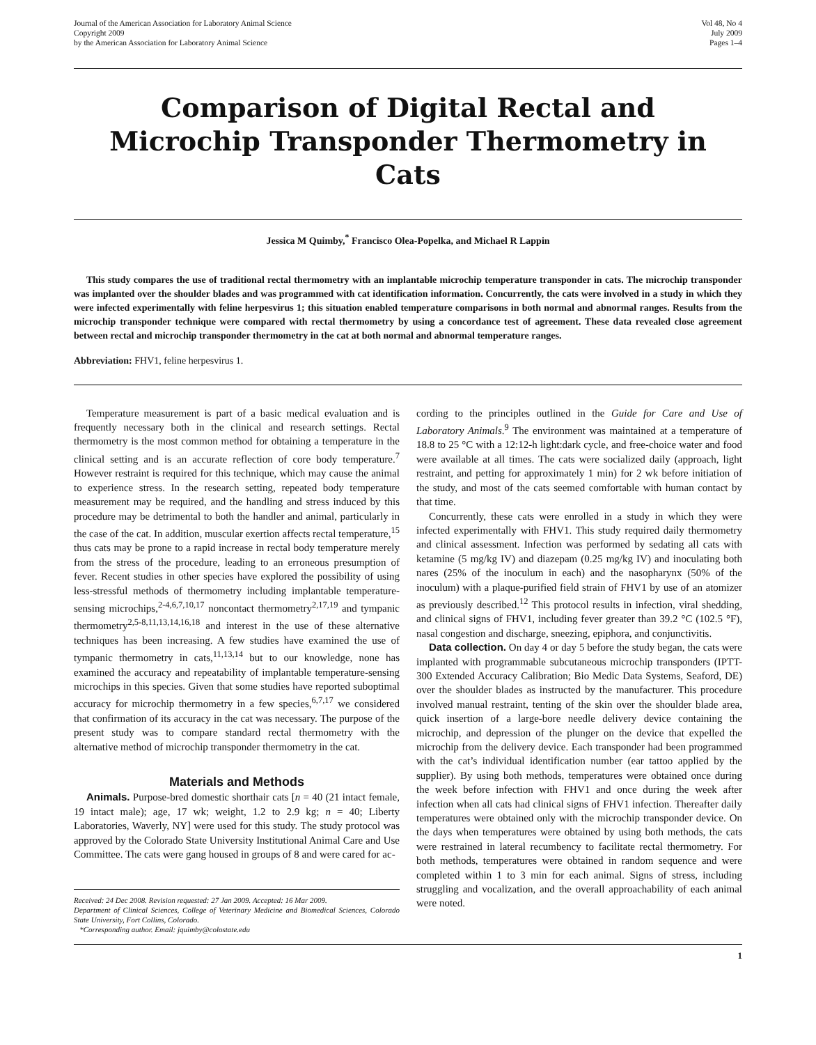Journal of the American Association for Laboratory Animal Science
Copyright 2009
by the American Association for Laboratory Animal Science
Vol 48, No 4
July 2009
Pages 1–4
Comparison of Digital Rectal and
Microchip Transponder Thermometry in Cats
Jessica M Quimby,<sup>*</sup> Francisco Olea-Popelka, and Michael R Lappin
This study compares the use of traditional rectal thermometry with an implantable microchip temperature transponder in cats. The microchip transponder was implanted over the shoulder blades and was programmed with cat identification information. Concurrently, the cats were involved in a study in which they were infected experimentally with feline herpesvirus 1; this situation enabled temperature comparisons in both normal and abnormal ranges. Results from the microchip transponder technique were compared with rectal thermometry by using a concordance test of agreement. These data revealed close agreement between rectal and microchip transponder thermometry in the cat at both normal and abnormal temperature ranges.
Abbreviation: FHV1, feline herpesvirus 1.
Temperature measurement is part of a basic medical evaluation and is frequently necessary both in the clinical and research settings. Rectal thermometry is the most common method for obtaining a temperature in the clinical setting and is an accurate reflection of core body temperature.<sup>7</sup> However restraint is required for this technique, which may cause the animal to experience stress. In the research setting, repeated body temperature measurement may be required, and the handling and stress induced by this procedure may be detrimental to both the handler and animal, particularly in the case of the cat. In addition, muscular exertion affects rectal temperature,<sup>15</sup> thus cats may be prone to a rapid increase in rectal body temperature merely from the stress of the procedure, leading to an erroneous presumption of fever. Recent studies in other species have explored the possibility of using less-stressful methods of thermometry including implantable temperature-sensing microchips,<sup>2-4,6,7,10,17</sup> noncontact thermometry<sup>2,17,19</sup> and tympanic thermometry<sup>2,5-8,11,13,14,16,18</sup> and interest in the use of these alternative techniques has been increasing. A few studies have examined the use of tympanic thermometry in cats,<sup>11,13,14</sup> but to our knowledge, none has examined the accuracy and repeatability of implantable temperature-sensing microchips in this species. Given that some studies have reported suboptimal accuracy for microchip thermometry in a few species,<sup>6,7,17</sup> we considered that confirmation of its accuracy in the cat was necessary. The purpose of the present study was to compare standard rectal thermometry with the alternative method of microchip transponder thermometry in the cat.
Materials and Methods
Animals. Purpose-bred domestic shorthair cats [n = 40 (21 intact female, 19 intact male); age, 17 wk; weight, 1.2 to 2.9 kg; n = 40; Liberty Laboratories, Waverly, NY] were used for this study. The study protocol was approved by the Colorado State University Institutional Animal Care and Use Committee. The cats were gang housed in groups of 8 and were cared for ac-
Received: 24 Dec 2008. Revision requested: 27 Jan 2009. Accepted: 16 Mar 2009.
Department of Clinical Sciences, College of Veterinary Medicine and Biomedical Sciences, Colorado State University, Fort Collins, Colorado.
*Corresponding author. Email: jquimby@colostate.edu
cording to the principles outlined in the Guide for Care and Use of Laboratory Animals.<sup>9</sup> The environment was maintained at a temperature of 18.8 to 25 °C with a 12:12-h light:dark cycle, and free-choice water and food were available at all times. The cats were socialized daily (approach, light restraint, and petting for approximately 1 min) for 2 wk before initiation of the study, and most of the cats seemed comfortable with human contact by that time.
Concurrently, these cats were enrolled in a study in which they were infected experimentally with FHV1. This study required daily thermometry and clinical assessment. Infection was performed by sedating all cats with ketamine (5 mg/kg IV) and diazepam (0.25 mg/kg IV) and inoculating both nares (25% of the inoculum in each) and the nasopharynx (50% of the inoculum) with a plaque-purified field strain of FHV1 by use of an atomizer as previously described.<sup>12</sup> This protocol results in infection, viral shedding, and clinical signs of FHV1, including fever greater than 39.2 °C (102.5 °F), nasal congestion and discharge, sneezing, epiphora, and conjunctivitis.
Data collection. On day 4 or day 5 before the study began, the cats were implanted with programmable subcutaneous microchip transponders (IPTT-300 Extended Accuracy Calibration; Bio Medic Data Systems, Seaford, DE) over the shoulder blades as instructed by the manufacturer. This procedure involved manual restraint, tenting of the skin over the shoulder blade area, quick insertion of a large-bore needle delivery device containing the microchip, and depression of the plunger on the device that expelled the microchip from the delivery device. Each transponder had been programmed with the cat’s individual identification number (ear tattoo applied by the supplier). By using both methods, temperatures were obtained once during the week before infection with FHV1 and once during the week after infection when all cats had clinical signs of FHV1 infection. Thereafter daily temperatures were obtained only with the microchip transponder device. On the days when temperatures were obtained by using both methods, the cats were restrained in lateral recumbency to facilitate rectal thermometry. For both methods, temperatures were obtained in random sequence and were completed within 1 to 3 min for each animal. Signs of stress, including struggling and vocalization, and the overall approachability of each animal were noted.
1